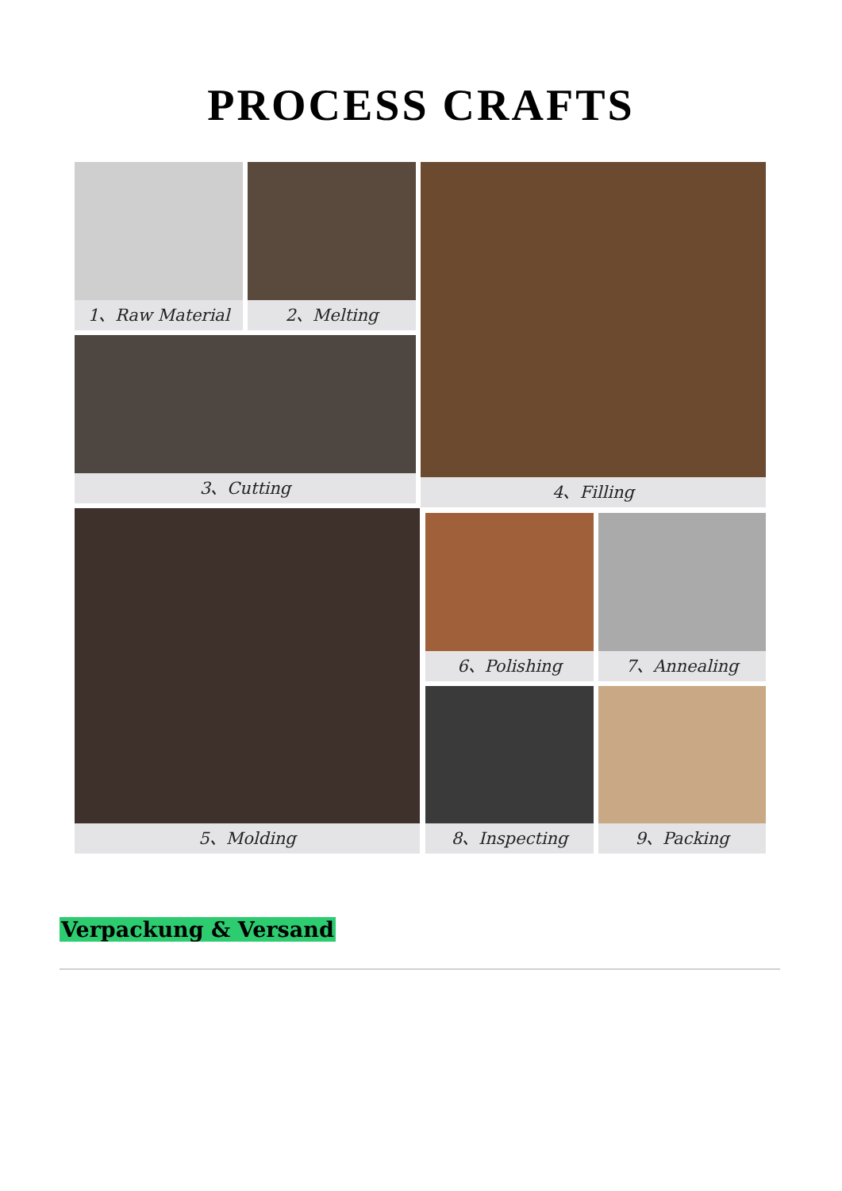PROCESS CRAFTS
1、Raw Material 2、Melting
3、Cutting
4、Filling
5、Molding 6、Polishing 7、Annealing
8、Inspecting 9、Packing
Verpackung & Versand